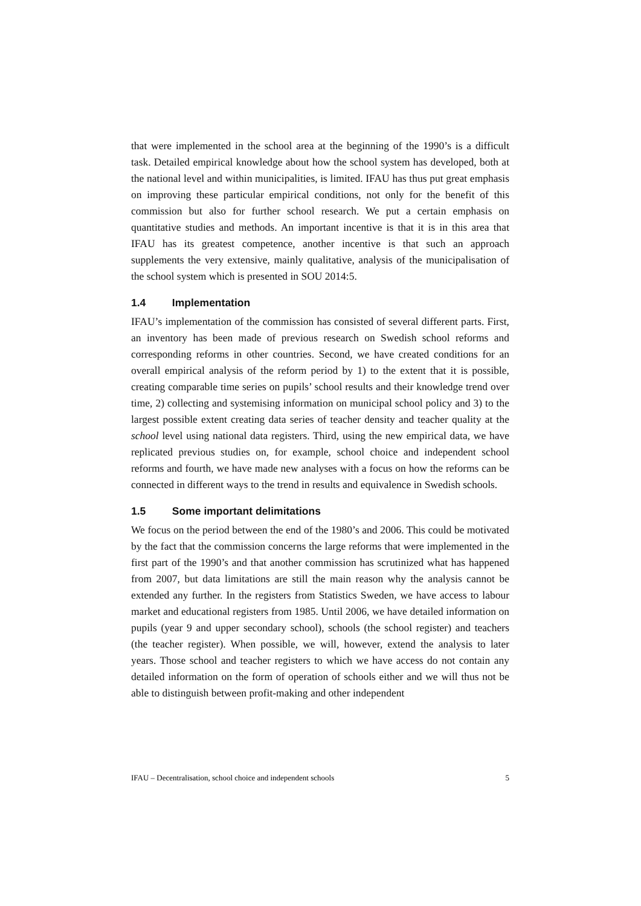that were implemented in the school area at the beginning of the 1990’s is a difficult task. Detailed empirical knowledge about how the school system has developed, both at the national level and within municipalities, is limited. IFAU has thus put great emphasis on improving these particular empirical conditions, not only for the benefit of this commission but also for further school research. We put a certain emphasis on quantitative studies and methods. An important incentive is that it is in this area that IFAU has its greatest competence, another incentive is that such an approach supplements the very extensive, mainly qualitative, analysis of the municipalisation of the school system which is presented in SOU 2014:5.
1.4 Implementation
IFAU’s implementation of the commission has consisted of several different parts. First, an inventory has been made of previous research on Swedish school reforms and corresponding reforms in other countries. Second, we have created conditions for an overall empirical analysis of the reform period by 1) to the extent that it is possible, creating comparable time series on pupils’ school results and their knowledge trend over time, 2) collecting and systemising information on municipal school policy and 3) to the largest possible extent creating data series of teacher density and teacher quality at the school level using national data registers. Third, using the new empirical data, we have replicated previous studies on, for example, school choice and independent school reforms and fourth, we have made new analyses with a focus on how the reforms can be connected in different ways to the trend in results and equivalence in Swedish schools.
1.5 Some important delimitations
We focus on the period between the end of the 1980’s and 2006. This could be motivated by the fact that the commission concerns the large reforms that were implemented in the first part of the 1990’s and that another commission has scrutinized what has happened from 2007, but data limitations are still the main reason why the analysis cannot be extended any further. In the registers from Statistics Sweden, we have access to labour market and educational registers from 1985. Until 2006, we have detailed information on pupils (year 9 and upper secondary school), schools (the school register) and teachers (the teacher register). When possible, we will, however, extend the analysis to later years. Those school and teacher registers to which we have access do not contain any detailed information on the form of operation of schools either and we will thus not be able to distinguish between profit-making and other independent
IFAU – Decentralisation, school choice and independent schools 5